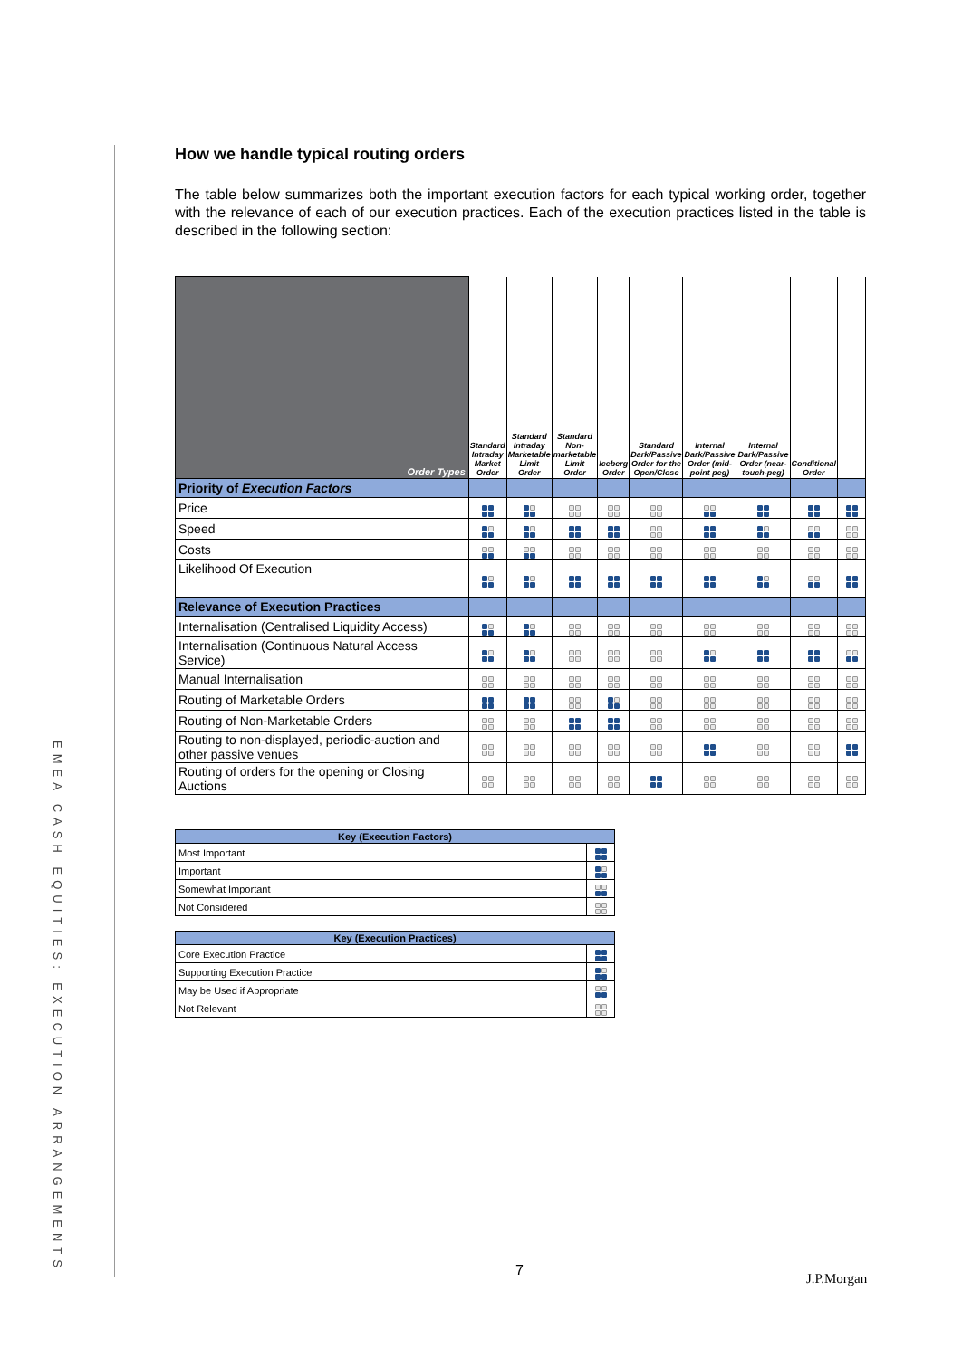EMEA CASH EQUITIES: EXECUTION ARRANGEMENTS
How we handle typical routing orders
The table below summarizes both the important execution factors for each typical working order, together with the relevance of each of our execution practices. Each of the execution practices listed in the table is described in the following section:
| Order Types | Standard Intraday Market Order | Standard Intraday Marketable Limit Order | Standard Non-marketable Limit Order | Iceberg Order | Standard Dark/Passive Order for the Open/Close | Internal Dark/Passive Order (mid-point peg) | Internal Dark/Passive Order (near-touch-peg) | Conditional Order | |
| --- | --- | --- | --- | --- | --- | --- | --- | --- | --- |
| Priority of Execution Factors | | | | | | | | | |
| Price | | | | | | | | | |
| Speed | | | | | | | | | |
| Costs | | | | | | | | | |
| Likelihood Of Execution | | | | | | | | | |
| Relevance of Execution Practices | | | | | | | | | |
| Internalisation (Centralised Liquidity Access) | | | | | | | | | |
| Internalisation (Continuous Natural Access Service) | | | | | | | | | |
| Manual Internalisation | | | | | | | | | |
| Routing of Marketable Orders | | | | | | | | | |
| Routing of Non-Marketable Orders | | | | | | | | | |
| Routing to non-displayed, periodic-auction and other passive venues | | | | | | | | | |
| Routing of orders for the opening or Closing Auctions | | | | | | | | | |
| Key (Execution Factors) | |
| --- | --- |
| Most Important | |
| Important | |
| Somewhat Important | |
| Not Considered | |
| Key (Execution Practices) | |
| --- | --- |
| Core Execution Practice | |
| Supporting Execution Practice | |
| May be Used if Appropriate | |
| Not Relevant | |
7 J.P.Morgan